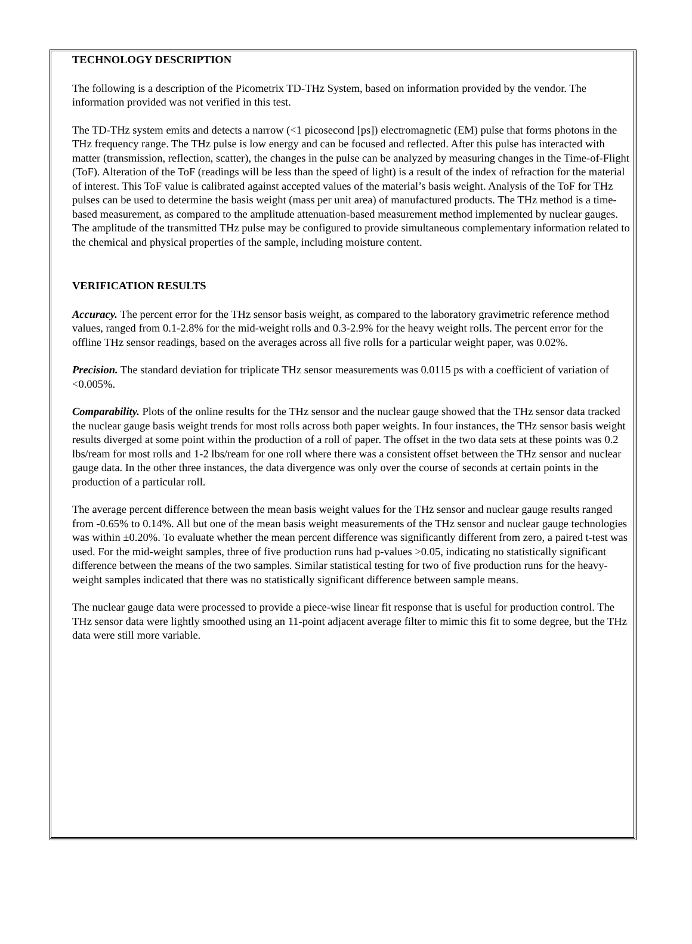TECHNOLOGY DESCRIPTION
The following is a description of the Picometrix TD-THz System, based on information provided by the vendor. The information provided was not verified in this test.
The TD-THz system emits and detects a narrow (<1 picosecond [ps]) electromagnetic (EM) pulse that forms photons in the THz frequency range. The THz pulse is low energy and can be focused and reflected. After this pulse has interacted with matter (transmission, reflection, scatter), the changes in the pulse can be analyzed by measuring changes in the Time-of-Flight (ToF). Alteration of the ToF (readings will be less than the speed of light) is a result of the index of refraction for the material of interest. This ToF value is calibrated against accepted values of the material’s basis weight. Analysis of the ToF for THz pulses can be used to determine the basis weight (mass per unit area) of manufactured products. The THz method is a time-based measurement, as compared to the amplitude attenuation-based measurement method implemented by nuclear gauges. The amplitude of the transmitted THz pulse may be configured to provide simultaneous complementary information related to the chemical and physical properties of the sample, including moisture content.
VERIFICATION RESULTS
Accuracy. The percent error for the THz sensor basis weight, as compared to the laboratory gravimetric reference method values, ranged from 0.1-2.8% for the mid-weight rolls and 0.3-2.9% for the heavy weight rolls. The percent error for the offline THz sensor readings, based on the averages across all five rolls for a particular weight paper, was 0.02%.
Precision. The standard deviation for triplicate THz sensor measurements was 0.0115 ps with a coefficient of variation of <0.005%.
Comparability. Plots of the online results for the THz sensor and the nuclear gauge showed that the THz sensor data tracked the nuclear gauge basis weight trends for most rolls across both paper weights. In four instances, the THz sensor basis weight results diverged at some point within the production of a roll of paper. The offset in the two data sets at these points was 0.2 lbs/ream for most rolls and 1-2 lbs/ream for one roll where there was a consistent offset between the THz sensor and nuclear gauge data. In the other three instances, the data divergence was only over the course of seconds at certain points in the production of a particular roll.
The average percent difference between the mean basis weight values for the THz sensor and nuclear gauge results ranged from -0.65% to 0.14%. All but one of the mean basis weight measurements of the THz sensor and nuclear gauge technologies was within ±0.20%. To evaluate whether the mean percent difference was significantly different from zero, a paired t-test was used. For the mid-weight samples, three of five production runs had p-values >0.05, indicating no statistically significant difference between the means of the two samples. Similar statistical testing for two of five production runs for the heavy-weight samples indicated that there was no statistically significant difference between sample means.
The nuclear gauge data were processed to provide a piece-wise linear fit response that is useful for production control. The THz sensor data were lightly smoothed using an 11-point adjacent average filter to mimic this fit to some degree, but the THz data were still more variable.